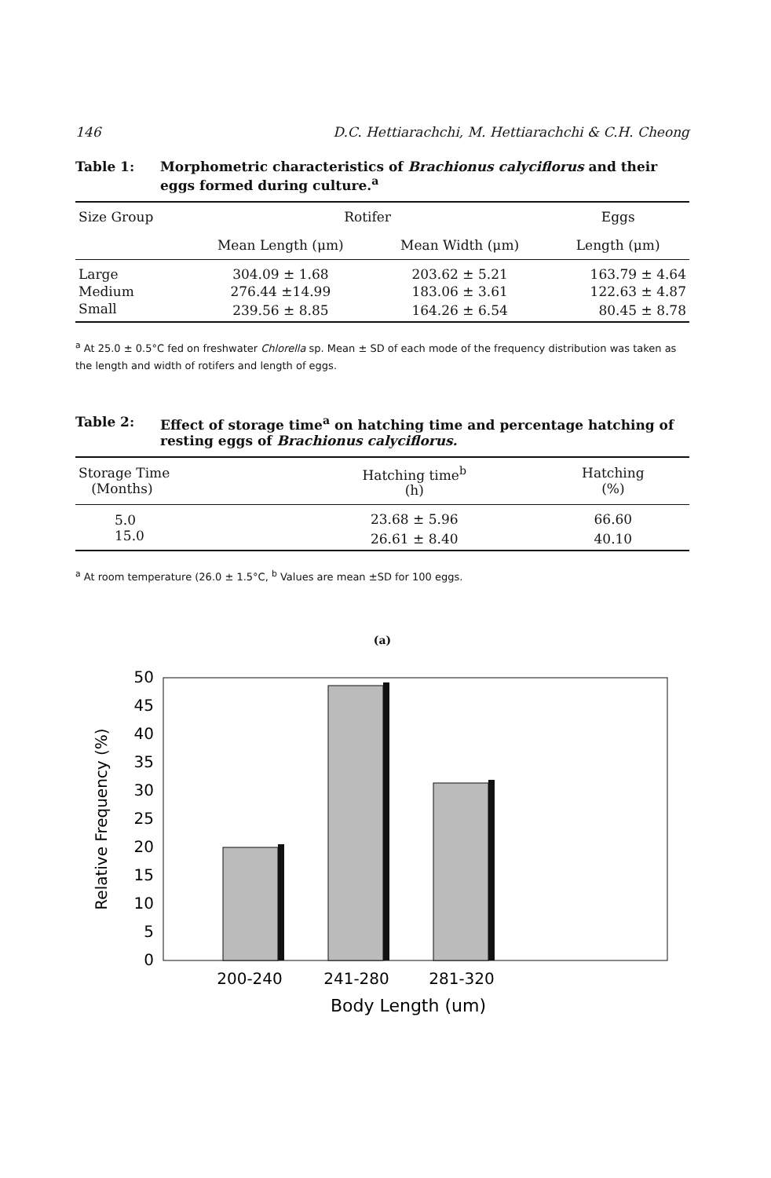146 D.C. Hettiarachchi, M. Hettiarachchi & C.H. Cheong
Table 1: Morphometric characteristics of Brachionus calyciflorus and their eggs formed during culture.<sup>a</sup>
| Size Group | Rotifer | | Eggs |
| --- | --- | --- | --- |
| | Mean Length (μm) | Mean Width (μm) | Length (μm) |
| Large | 304.09 ± 1.68 | 203.62 ± 5.21 | 163.79 ± 4.64 |
| Medium | 276.44 ±14.99 | 183.06 ± 3.61 | 122.63 ± 4.87 |
| Small | 239.56 ± 8.85 | 164.26 ± 6.54 | 80.45 ± 8.78 |
<sup>a</sup> At 25.0 ± 0.5°C fed on freshwater Chlorella sp. Mean ± SD of each mode of the frequency distribution was taken as the length and width of rotifers and length of eggs.
Table 2: Effect of storage time<sup>a</sup> on hatching time and percentage hatching of resting eggs of Brachionus calyciflorus.
| Storage Time (Months) | Hatching time<sup>b</sup> (h) | Hatching (%) |
| --- | --- | --- |
| 5.0 | 23.68 ± 5.96 | 66.60 |
| 15.0 | 26.61 ± 8.40 | 40.10 |
<sup>a</sup> At room temperature (26.0 ± 1.5°C, <sup>b</sup> Values are mean ±SD for 100 eggs.
(a)
Relative Frequency (%)
0
5
10
15
20
25
30
35
40
45
50
200-240
241-280
281-320
Body Length (um)